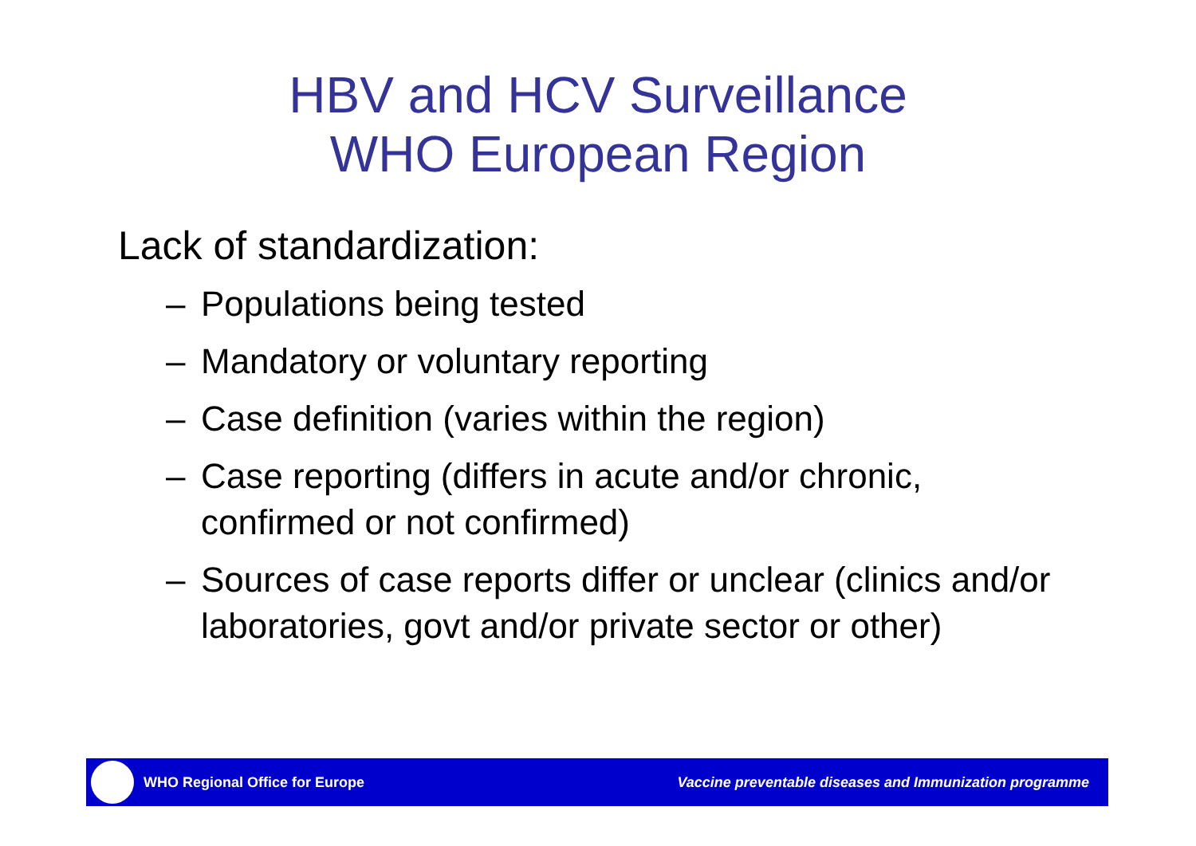HBV and HCV Surveillance
WHO European Region
Lack of standardization:
– Populations being tested
– Mandatory or voluntary reporting
– Case definition (varies within the region)
– Case reporting (differs in acute and/or chronic, confirmed or not confirmed)
– Sources of case reports differ or unclear (clinics and/or laboratories, govt and/or private sector or other)
WHO Regional Office for Europe
Vaccine preventable diseases and Immunization programme